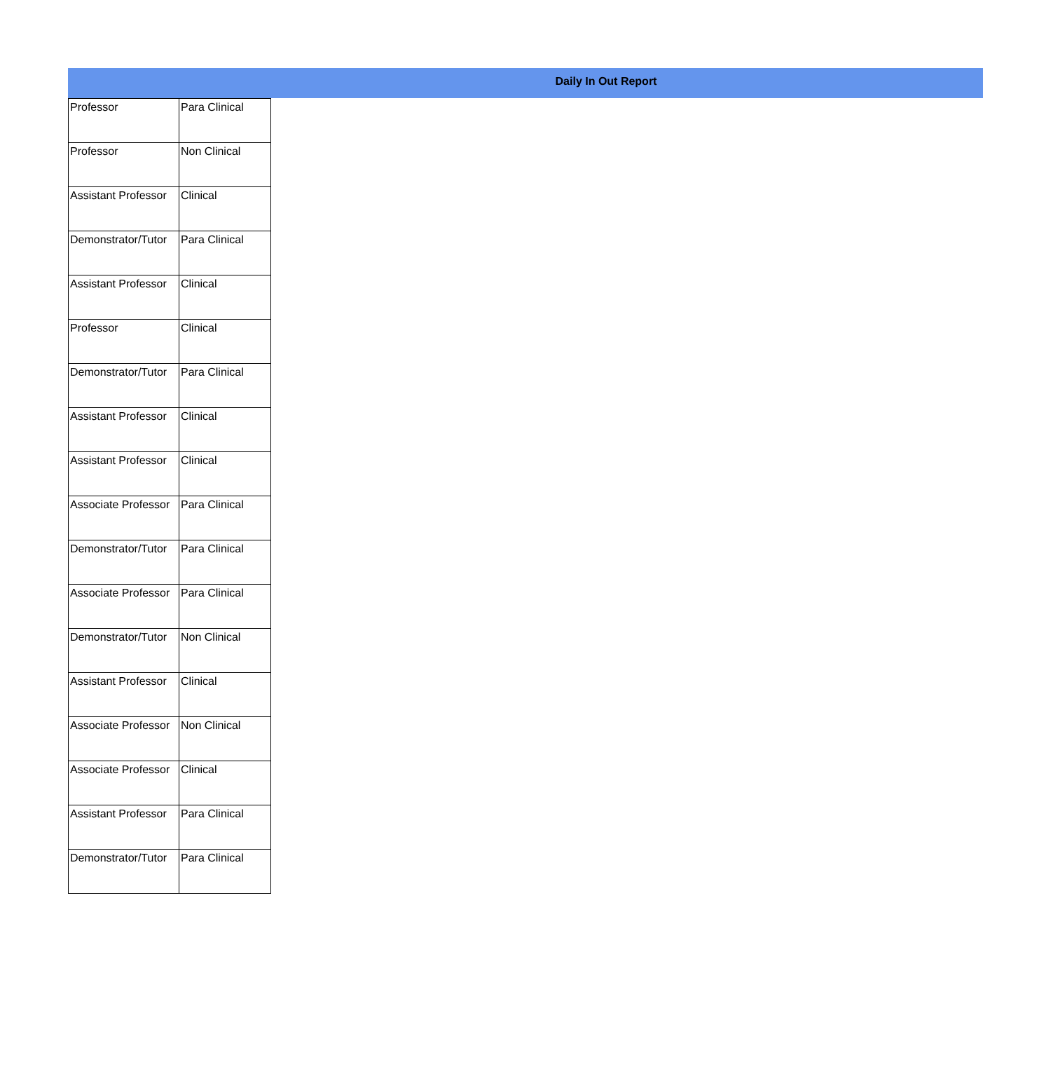Daily In Out Report
| Professor | Para Clinical |
| Professor | Non Clinical |
| Assistant Professor | Clinical |
| Demonstrator/Tutor | Para Clinical |
| Assistant Professor | Clinical |
| Professor | Clinical |
| Demonstrator/Tutor | Para Clinical |
| Assistant Professor | Clinical |
| Assistant Professor | Clinical |
| Associate Professor | Para Clinical |
| Demonstrator/Tutor | Para Clinical |
| Associate Professor | Para Clinical |
| Demonstrator/Tutor | Non Clinical |
| Assistant Professor | Clinical |
| Associate Professor | Non Clinical |
| Associate Professor | Clinical |
| Assistant Professor | Para Clinical |
| Demonstrator/Tutor | Para Clinical |